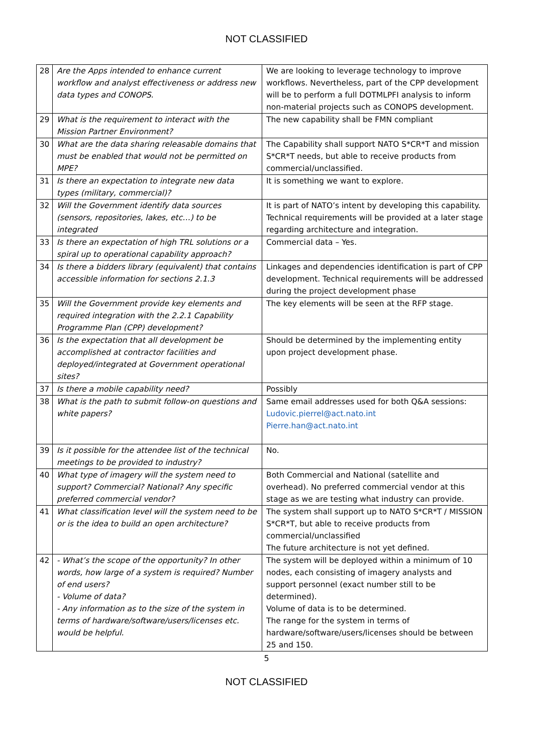NOT CLASSIFIED
| 28 | Are the Apps intended to enhance current workflow and analyst effectiveness or address new data types and CONOPS. | We are looking to leverage technology to improve workflows. Nevertheless, part of the CPP development will be to perform a full DOTMLPFI analysis to inform non-material projects such as CONOPS development. |
| 29 | What is the requirement to interact with the Mission Partner Environment? | The new capability shall be FMN compliant |
| 30 | What are the data sharing releasable domains that must be enabled that would not be permitted on MPE? | The Capability shall support NATO S*CR*T and mission S*CR*T needs, but able to receive products from commercial/unclassified. |
| 31 | Is there an expectation to integrate new data types (military, commercial)? | It is something we want to explore. |
| 32 | Will the Government identify data sources (sensors, repositories, lakes, etc…) to be integrated | It is part of NATO’s intent by developing this capability. Technical requirements will be provided at a later stage regarding architecture and integration. |
| 33 | Is there an expectation of high TRL solutions or a spiral up to operational capability approach? | Commercial data – Yes. |
| 34 | Is there a bidders library (equivalent) that contains accessible information for sections 2.1.3 | Linkages and dependencies identification is part of CPP development. Technical requirements will be addressed during the project development phase |
| 35 | Will the Government provide key elements and required integration with the 2.2.1 Capability Programme Plan (CPP) development? | The key elements will be seen at the RFP stage. |
| 36 | Is the expectation that all development be accomplished at contractor facilities and deployed/integrated at Government operational sites? | Should be determined by the implementing entity upon project development phase. |
| 37 | Is there a mobile capability need? | Possibly |
| 38 | What is the path to submit follow-on questions and white papers? | Same email addresses used for both Q&A sessions: Ludovic.pierrel@act.nato.int Pierre.han@act.nato.int |
| 39 | Is it possible for the attendee list of the technical meetings to be provided to industry? | No. |
| 40 | What type of imagery will the system need to support? Commercial? National? Any specific preferred commercial vendor? | Both Commercial and National (satellite and overhead). No preferred commercial vendor at this stage as we are testing what industry can provide. |
| 41 | What classification level will the system need to be or is the idea to build an open architecture? | The system shall support up to NATO S*CR*T / MISSION S*CR*T, but able to receive products from commercial/unclassified The future architecture is not yet defined. |
| 42 | - What’s the scope of the opportunity? In other words, how large of a system is required? Number of end users? - Volume of data? - Any information as to the size of the system in terms of hardware/software/users/licenses etc. would be helpful. | The system will be deployed within a minimum of 10 nodes, each consisting of imagery analysts and support personnel (exact number still to be determined). Volume of data is to be determined. The range for the system in terms of hardware/software/users/licenses should be between 25 and 150. |
5
NOT CLASSIFIED